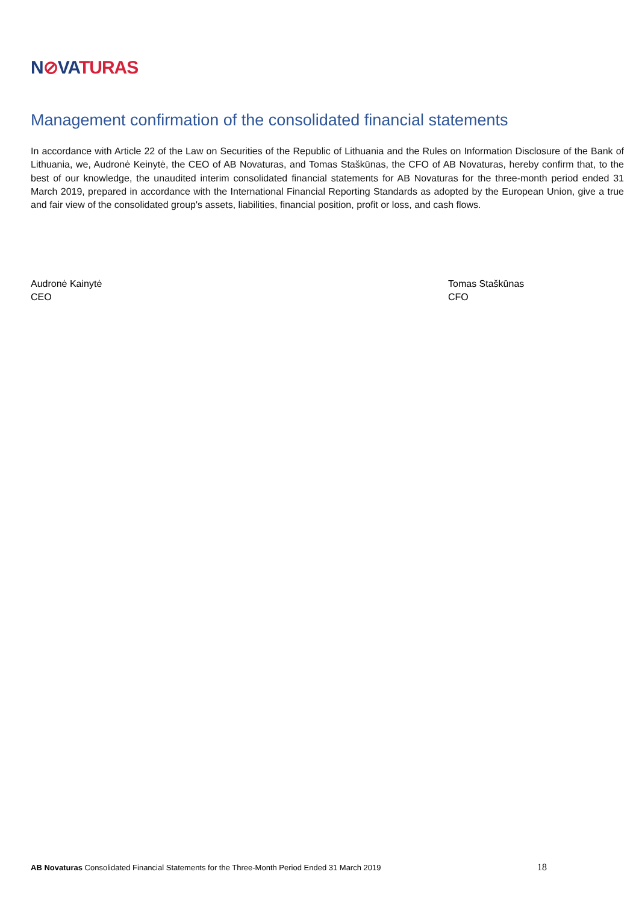N⊘VATURAS
Management confirmation of the consolidated financial statements
In accordance with Article 22 of the Law on Securities of the Republic of Lithuania and the Rules on Information Disclosure of the Bank of Lithuania, we, Audronė Keinytė, the CEO of AB Novaturas, and Tomas Staškūnas, the CFO of AB Novaturas, hereby confirm that, to the best of our knowledge, the unaudited interim consolidated financial statements for AB Novaturas for the three-month period ended 31 March 2019, prepared in accordance with the International Financial Reporting Standards as adopted by the European Union, give a true and fair view of the consolidated group's assets, liabilities, financial position, profit or loss, and cash flows.
Audronė Kainytė
CEO
Tomas Staškūnas
CFO
AB Novaturas Consolidated Financial Statements for the Three-Month Period Ended 31 March 2019
18